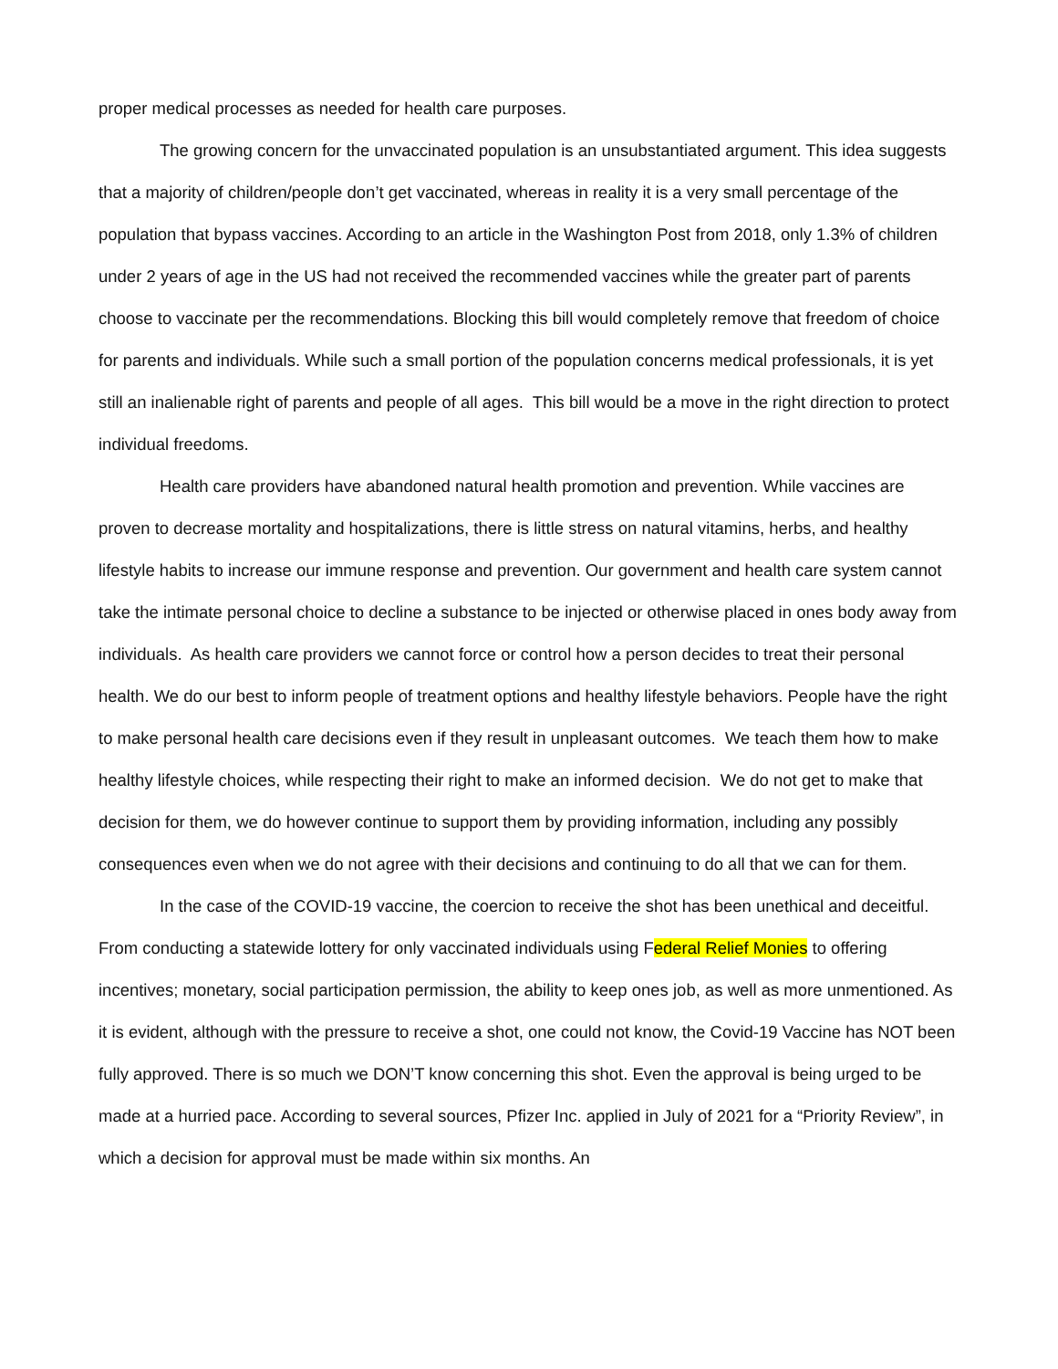proper medical processes as needed for health care purposes.
The growing concern for the unvaccinated population is an unsubstantiated argument. This idea suggests that a majority of children/people don’t get vaccinated, whereas in reality it is a very small percentage of the population that bypass vaccines. According to an article in the Washington Post from 2018, only 1.3% of children under 2 years of age in the US had not received the recommended vaccines while the greater part of parents choose to vaccinate per the recommendations. Blocking this bill would completely remove that freedom of choice for parents and individuals. While such a small portion of the population concerns medical professionals, it is yet still an inalienable right of parents and people of all ages. This bill would be a move in the right direction to protect individual freedoms.
Health care providers have abandoned natural health promotion and prevention. While vaccines are proven to decrease mortality and hospitalizations, there is little stress on natural vitamins, herbs, and healthy lifestyle habits to increase our immune response and prevention. Our government and health care system cannot take the intimate personal choice to decline a substance to be injected or otherwise placed in ones body away from individuals. As health care providers we cannot force or control how a person decides to treat their personal health. We do our best to inform people of treatment options and healthy lifestyle behaviors. People have the right to make personal health care decisions even if they result in unpleasant outcomes. We teach them how to make healthy lifestyle choices, while respecting their right to make an informed decision. We do not get to make that decision for them, we do however continue to support them by providing information, including any possibly
consequences even when we do not agree with their decisions and continuing to do all that we can for them.
In the case of the COVID-19 vaccine, the coercion to receive the shot has been unethical and deceitful. From conducting a statewide lottery for only vaccinated individuals using Federal Relief Monies to offering incentives; monetary, social participation permission, the ability to keep ones job, as well as more unmentioned. As it is evident, although with the pressure to receive a shot, one could not know, the Covid-19 Vaccine has NOT been fully approved. There is so much we DON’T know concerning this shot. Even the approval is being urged to be made at a hurried pace. According to several sources, Pfizer Inc. applied in July of 2021 for a “Priority Review”, in which a decision for approval must be made within six months. An